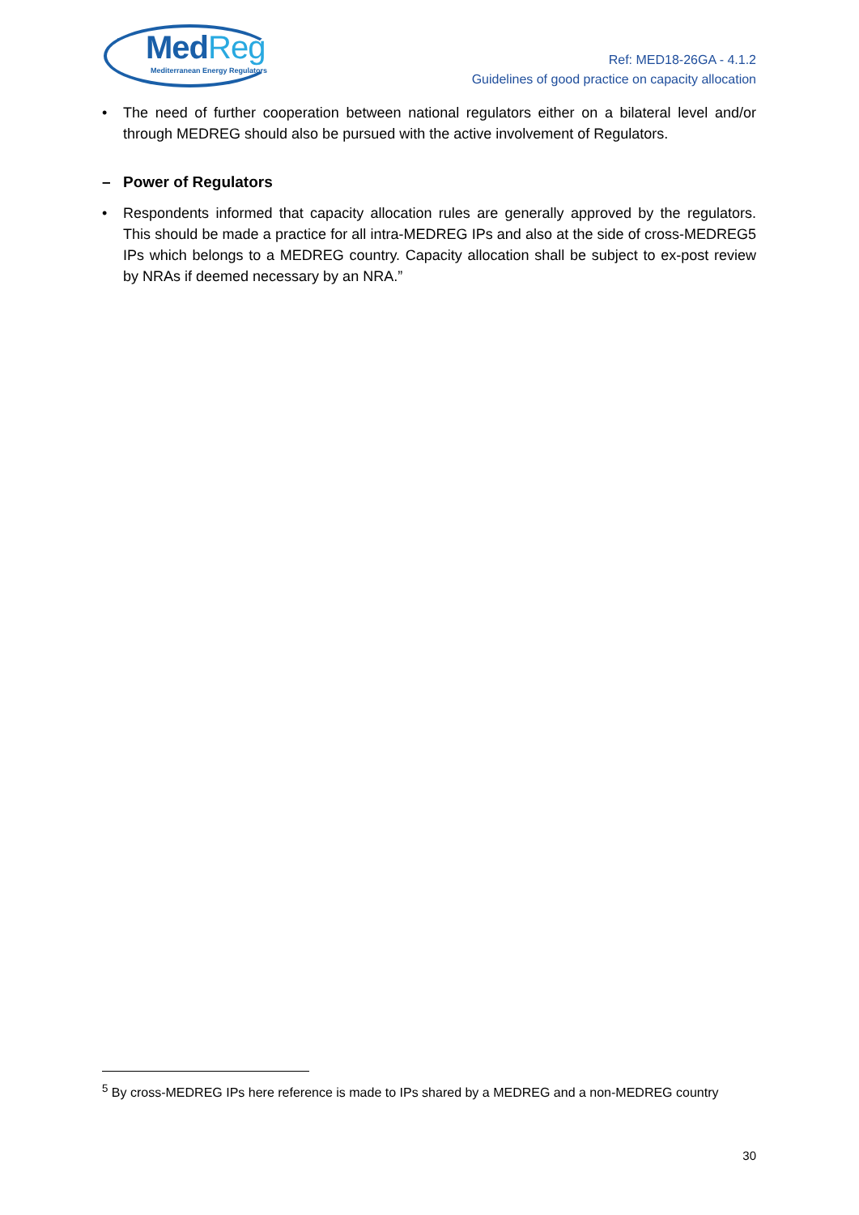MedReg
Mediterranean Energy Regulators
Ref: MED18-26GA - 4.1.2
Guidelines of good practice on capacity allocation
• The need of further cooperation between national regulators either on a bilateral level and/or through MEDREG should also be pursued with the active involvement of Regulators.
– Power of Regulators
• Respondents informed that capacity allocation rules are generally approved by the regulators. This should be made a practice for all intra-MEDREG IPs and also at the side of cross-MEDREG5 IPs which belongs to a MEDREG country. Capacity allocation shall be subject to ex-post review by NRAs if deemed necessary by an NRA.”
<sup>5</sup> By cross-MEDREG IPs here reference is made to IPs shared by a MEDREG and a non-MEDREG country
30